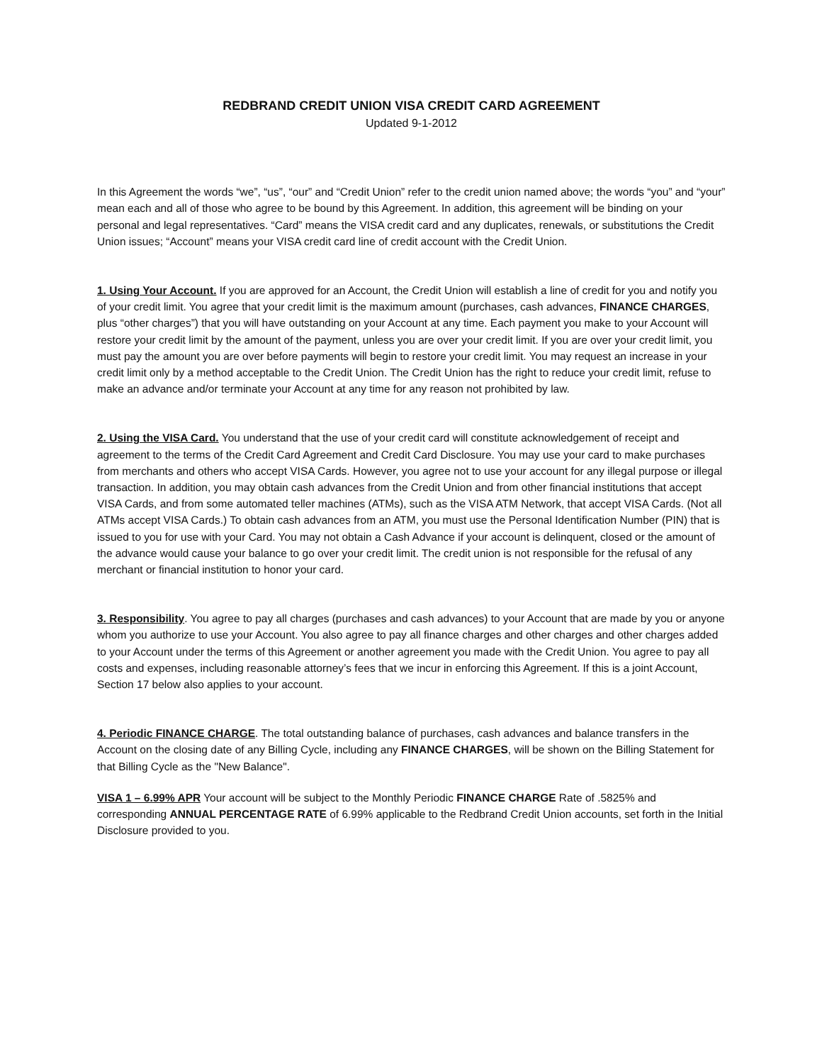REDBRAND CREDIT UNION VISA CREDIT CARD AGREEMENT
Updated 9-1-2012
In this Agreement the words “we”, “us”, “our” and “Credit Union” refer to the credit union named above; the words “you” and “your” mean each and all of those who agree to be bound by this Agreement. In addition, this agreement will be binding on your personal and legal representatives. “Card” means the VISA credit card and any duplicates, renewals, or substitutions the Credit Union issues; “Account” means your VISA credit card line of credit account with the Credit Union.
1. Using Your Account. If you are approved for an Account, the Credit Union will establish a line of credit for you and notify you of your credit limit. You agree that your credit limit is the maximum amount (purchases, cash advances, FINANCE CHARGES, plus “other charges”) that you will have outstanding on your Account at any time. Each payment you make to your Account will restore your credit limit by the amount of the payment, unless you are over your credit limit. If you are over your credit limit, you must pay the amount you are over before payments will begin to restore your credit limit. You may request an increase in your credit limit only by a method acceptable to the Credit Union. The Credit Union has the right to reduce your credit limit, refuse to make an advance and/or terminate your Account at any time for any reason not prohibited by law.
2. Using the VISA Card. You understand that the use of your credit card will constitute acknowledgement of receipt and agreement to the terms of the Credit Card Agreement and Credit Card Disclosure. You may use your card to make purchases from merchants and others who accept VISA Cards. However, you agree not to use your account for any illegal purpose or illegal transaction. In addition, you may obtain cash advances from the Credit Union and from other financial institutions that accept VISA Cards, and from some automated teller machines (ATMs), such as the VISA ATM Network, that accept VISA Cards. (Not all ATMs accept VISA Cards.) To obtain cash advances from an ATM, you must use the Personal Identification Number (PIN) that is issued to you for use with your Card. You may not obtain a Cash Advance if your account is delinquent, closed or the amount of the advance would cause your balance to go over your credit limit. The credit union is not responsible for the refusal of any merchant or financial institution to honor your card.
3. Responsibility. You agree to pay all charges (purchases and cash advances) to your Account that are made by you or anyone whom you authorize to use your Account. You also agree to pay all finance charges and other charges and other charges added to your Account under the terms of this Agreement or another agreement you made with the Credit Union. You agree to pay all costs and expenses, including reasonable attorney’s fees that we incur in enforcing this Agreement. If this is a joint Account, Section 17 below also applies to your account.
4. Periodic FINANCE CHARGE. The total outstanding balance of purchases, cash advances and balance transfers in the Account on the closing date of any Billing Cycle, including any FINANCE CHARGES, will be shown on the Billing Statement for that Billing Cycle as the "New Balance".
VISA 1 – 6.99% APR Your account will be subject to the Monthly Periodic FINANCE CHARGE Rate of .5825% and corresponding ANNUAL PERCENTAGE RATE of 6.99% applicable to the Redbrand Credit Union accounts, set forth in the Initial Disclosure provided to you.